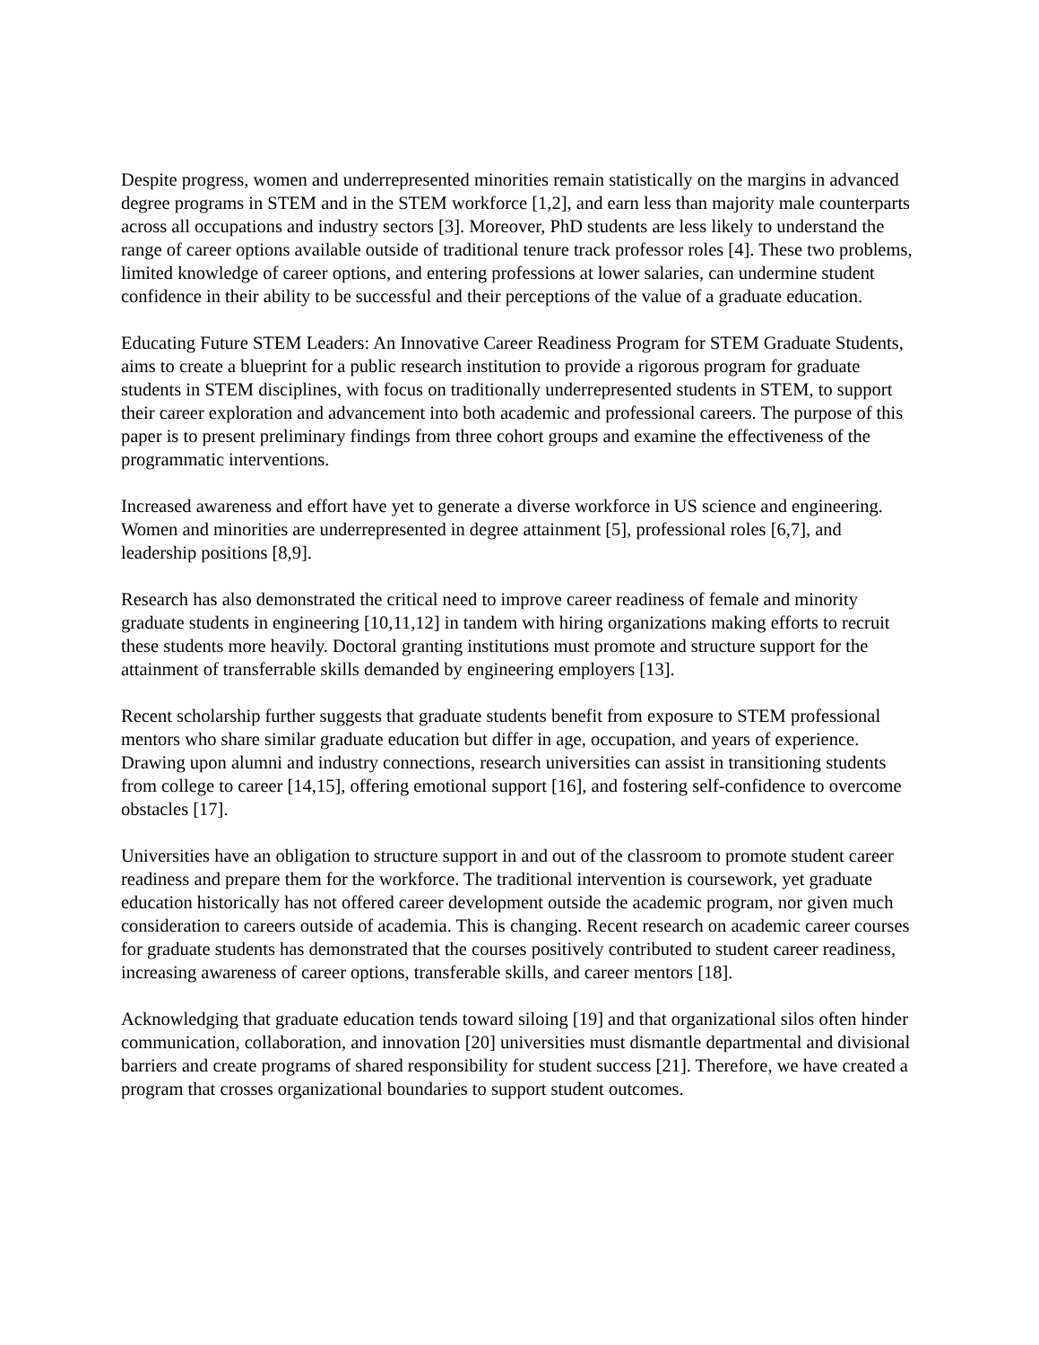Despite progress, women and underrepresented minorities remain statistically on the margins in advanced degree programs in STEM and in the STEM workforce [1,2], and earn less than majority male counterparts across all occupations and industry sectors [3]. Moreover, PhD students are less likely to understand the range of career options available outside of traditional tenure track professor roles [4]. These two problems, limited knowledge of career options, and entering professions at lower salaries, can undermine student confidence in their ability to be successful and their perceptions of the value of a graduate education.
Educating Future STEM Leaders: An Innovative Career Readiness Program for STEM Graduate Students, aims to create a blueprint for a public research institution to provide a rigorous program for graduate students in STEM disciplines, with focus on traditionally underrepresented students in STEM, to support their career exploration and advancement into both academic and professional careers. The purpose of this paper is to present preliminary findings from three cohort groups and examine the effectiveness of the programmatic interventions.
Increased awareness and effort have yet to generate a diverse workforce in US science and engineering. Women and minorities are underrepresented in degree attainment [5], professional roles [6,7], and leadership positions [8,9].
Research has also demonstrated the critical need to improve career readiness of female and minority graduate students in engineering [10,11,12] in tandem with hiring organizations making efforts to recruit these students more heavily. Doctoral granting institutions must promote and structure support for the attainment of transferrable skills demanded by engineering employers [13].
Recent scholarship further suggests that graduate students benefit from exposure to STEM professional mentors who share similar graduate education but differ in age, occupation, and years of experience. Drawing upon alumni and industry connections, research universities can assist in transitioning students from college to career [14,15], offering emotional support [16], and fostering self-confidence to overcome obstacles [17].
Universities have an obligation to structure support in and out of the classroom to promote student career readiness and prepare them for the workforce. The traditional intervention is coursework, yet graduate education historically has not offered career development outside the academic program, nor given much consideration to careers outside of academia. This is changing. Recent research on academic career courses for graduate students has demonstrated that the courses positively contributed to student career readiness, increasing awareness of career options, transferable skills, and career mentors [18].
Acknowledging that graduate education tends toward siloing [19] and that organizational silos often hinder communication, collaboration, and innovation [20] universities must dismantle departmental and divisional barriers and create programs of shared responsibility for student success [21]. Therefore, we have created a program that crosses organizational boundaries to support student outcomes.